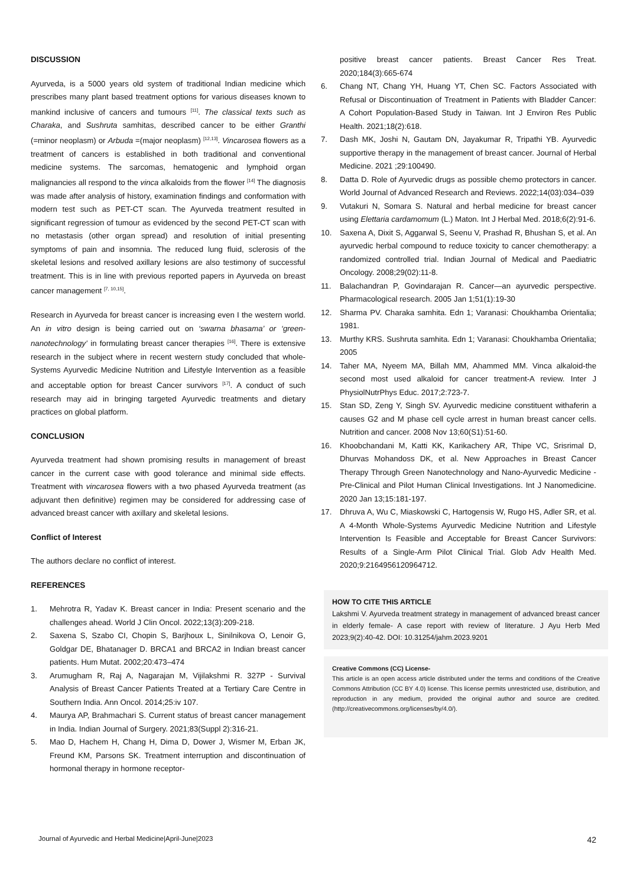DISCUSSION
Ayurveda, is a 5000 years old system of traditional Indian medicine which prescribes many plant based treatment options for various diseases known to mankind inclusive of cancers and tumours <sup>[11]</sup>. The classical texts such as Charaka, and Sushruta samhitas, described cancer to be either Granthi (=minor neoplasm) or Arbuda =(major neoplasm) <sup>[12,13]</sup>. Vincarosea flowers as a treatment of cancers is established in both traditional and conventional medicine systems. The sarcomas, hematogenic and lymphoid organ malignancies all respond to the vinca alkaloids from the flower <sup>[14]</sup> The diagnosis was made after analysis of history, examination findings and conformation with modern test such as PET-CT scan. The Ayurveda treatment resulted in significant regression of tumour as evidenced by the second PET-CT scan with no metastasis (other organ spread) and resolution of initial presenting symptoms of pain and insomnia. The reduced lung fluid, sclerosis of the skeletal lesions and resolved axillary lesions are also testimony of successful treatment. This is in line with previous reported papers in Ayurveda on breast cancer management <sup>[7, 10,15]</sup>.
Research in Ayurveda for breast cancer is increasing even I the western world. An in vitro design is being carried out on ‘swarna bhasama’ or ‘green- nanotechnology’ in formulating breast cancer therapies <sup>[16]</sup>. There is extensive research in the subject where in recent western study concluded that whole-Systems Ayurvedic Medicine Nutrition and Lifestyle Intervention as a feasible and acceptable option for breast Cancer survivors <sup>[17]</sup>. A conduct of such research may aid in bringing targeted Ayurvedic treatments and dietary practices on global platform.
CONCLUSION
Ayurveda treatment had shown promising results in management of breast cancer in the current case with good tolerance and minimal side effects. Treatment with vincarosea flowers with a two phased Ayurveda treatment (as adjuvant then definitive) regimen may be considered for addressing case of advanced breast cancer with axillary and skeletal lesions.
Conflict of Interest
The authors declare no conflict of interest.
REFERENCES
1. Mehrotra R, Yadav K. Breast cancer in India: Present scenario and the challenges ahead. World J Clin Oncol. 2022;13(3):209-218.
2. Saxena S, Szabo CI, Chopin S, Barjhoux L, Sinilnikova O, Lenoir G, Goldgar DE, Bhatanager D. BRCA1 and BRCA2 in Indian breast cancer patients. Hum Mutat. 2002;20:473–474
3. Arumugham R, Raj A, Nagarajan M, Vijilakshmi R. 327P - Survival Analysis of Breast Cancer Patients Treated at a Tertiary Care Centre in Southern India. Ann Oncol. 2014;25:iv 107.
4. Maurya AP, Brahmachari S. Current status of breast cancer management in India. Indian Journal of Surgery. 2021;83(Suppl 2):316-21.
5. Mao D, Hachem H, Chang H, Dima D, Dower J, Wismer M, Erban JK, Freund KM, Parsons SK. Treatment interruption and discontinuation of hormonal therapy in hormone receptor-
positive breast cancer patients. Breast Cancer Res Treat. 2020;184(3):665-674
6. Chang NT, Chang YH, Huang YT, Chen SC. Factors Associated with Refusal or Discontinuation of Treatment in Patients with Bladder Cancer: A Cohort Population-Based Study in Taiwan. Int J Environ Res Public Health. 2021;18(2):618.
7. Dash MK, Joshi N, Gautam DN, Jayakumar R, Tripathi YB. Ayurvedic supportive therapy in the management of breast cancer. Journal of Herbal Medicine. 2021 ;29:100490.
8. Datta D. Role of Ayurvedic drugs as possible chemo protectors in cancer. World Journal of Advanced Research and Reviews. 2022;14(03):034–039
9. Vutakuri N, Somara S. Natural and herbal medicine for breast cancer using Elettaria cardamomum (L.) Maton. Int J Herbal Med. 2018;6(2):91-6.
10. Saxena A, Dixit S, Aggarwal S, Seenu V, Prashad R, Bhushan S, et al. An ayurvedic herbal compound to reduce toxicity to cancer chemotherapy: a randomized controlled trial. Indian Journal of Medical and Paediatric Oncology. 2008;29(02):11-8.
11. Balachandran P, Govindarajan R. Cancer—an ayurvedic perspective. Pharmacological research. 2005 Jan 1;51(1):19-30
12. Sharma PV. Charaka samhita. Edn 1; Varanasi: Choukhamba Orientalia; 1981.
13. Murthy KRS. Sushruta samhita. Edn 1; Varanasi: Choukhamba Orientalia; 2005
14. Taher MA, Nyeem MA, Billah MM, Ahammed MM. Vinca alkaloid-the second most used alkaloid for cancer treatment-A review. Inter J PhysiolNutrPhys Educ. 2017;2:723-7.
15. Stan SD, Zeng Y, Singh SV. Ayurvedic medicine constituent withaferin a causes G2 and M phase cell cycle arrest in human breast cancer cells. Nutrition and cancer. 2008 Nov 13;60(S1):51-60.
16. Khoobchandani M, Katti KK, Karikachery AR, Thipe VC, Srisrimal D, Dhurvas Mohandoss DK, et al. New Approaches in Breast Cancer Therapy Through Green Nanotechnology and Nano-Ayurvedic Medicine - Pre-Clinical and Pilot Human Clinical Investigations. Int J Nanomedicine. 2020 Jan 13;15:181-197.
17. Dhruva A, Wu C, Miaskowski C, Hartogensis W, Rugo HS, Adler SR, et al. A 4-Month Whole-Systems Ayurvedic Medicine Nutrition and Lifestyle Intervention Is Feasible and Acceptable for Breast Cancer Survivors: Results of a Single-Arm Pilot Clinical Trial. Glob Adv Health Med. 2020;9:2164956120964712.
HOW TO CITE THIS ARTICLE
Lakshmi V. Ayurveda treatment strategy in management of advanced breast cancer in elderly female- A case report with review of literature. J Ayu Herb Med 2023;9(2):40-42. DOI: 10.31254/jahm.2023.9201
Creative Commons (CC) License-
This article is an open access article distributed under the terms and conditions of the Creative Commons Attribution (CC BY 4.0) license. This license permits unrestricted use, distribution, and reproduction in any medium, provided the original author and source are credited. (http://creativecommons.org/licenses/by/4.0/).
Journal of Ayurvedic and Herbal Medicine|April-June|2023 42